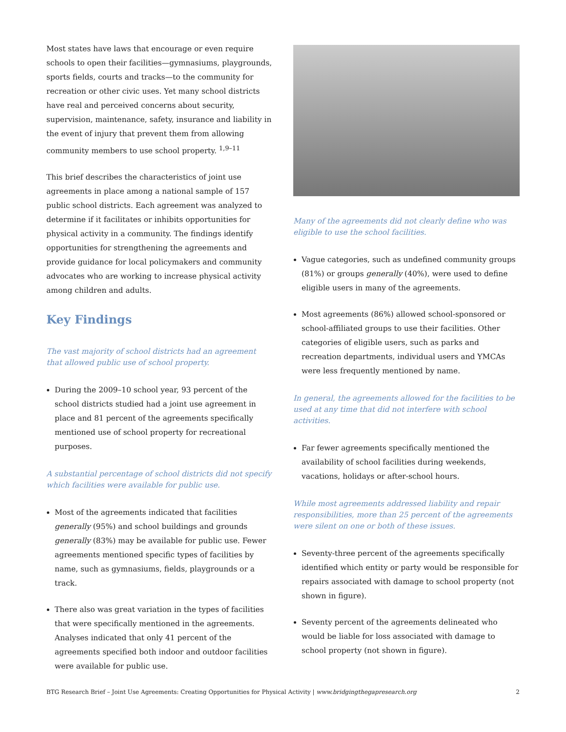Most states have laws that encourage or even require schools to open their facilities—gymnasiums, playgrounds, sports fields, courts and tracks—to the community for recreation or other civic uses. Yet many school districts have real and perceived concerns about security, supervision, maintenance, safety, insurance and liability in the event of injury that prevent them from allowing community members to use school property. <sup>1,9–11</sup>
This brief describes the characteristics of joint use agreements in place among a national sample of 157 public school districts. Each agreement was analyzed to determine if it facilitates or inhibits opportunities for physical activity in a community. The findings identify opportunities for strengthening the agreements and provide guidance for local policymakers and community advocates who are working to increase physical activity among children and adults.
Key Findings
The vast majority of school districts had an agreement that allowed public use of school property.
During the 2009–10 school year, 93 percent of the school districts studied had a joint use agreement in place and 81 percent of the agreements specifically mentioned use of school property for recreational purposes.
A substantial percentage of school districts did not specify which facilities were available for public use.
Most of the agreements indicated that facilities generally (95%) and school buildings and grounds generally (83%) may be available for public use. Fewer agreements mentioned specific types of facilities by name, such as gymnasiums, fields, playgrounds or a track.
There also was great variation in the types of facilities that were specifically mentioned in the agreements. Analyses indicated that only 41 percent of the agreements specified both indoor and outdoor facilities were available for public use.
Many of the agreements did not clearly define who was eligible to use the school facilities.
Vague categories, such as undefined community groups (81%) or groups generally (40%), were used to define eligible users in many of the agreements.
Most agreements (86%) allowed school-sponsored or school-affiliated groups to use their facilities. Other categories of eligible users, such as parks and recreation departments, individual users and YMCAs were less frequently mentioned by name.
In general, the agreements allowed for the facilities to be used at any time that did not interfere with school activities.
Far fewer agreements specifically mentioned the availability of school facilities during weekends, vacations, holidays or after-school hours.
While most agreements addressed liability and repair responsibilities, more than 25 percent of the agreements were silent on one or both of these issues.
Seventy-three percent of the agreements specifically identified which entity or party would be responsible for repairs associated with damage to school property (not shown in figure).
Seventy percent of the agreements delineated who would be liable for loss associated with damage to school property (not shown in figure).
BTG Research Brief – Joint Use Agreements: Creating Opportunities for Physical Activity | www.bridgingthegapresearch.org 2